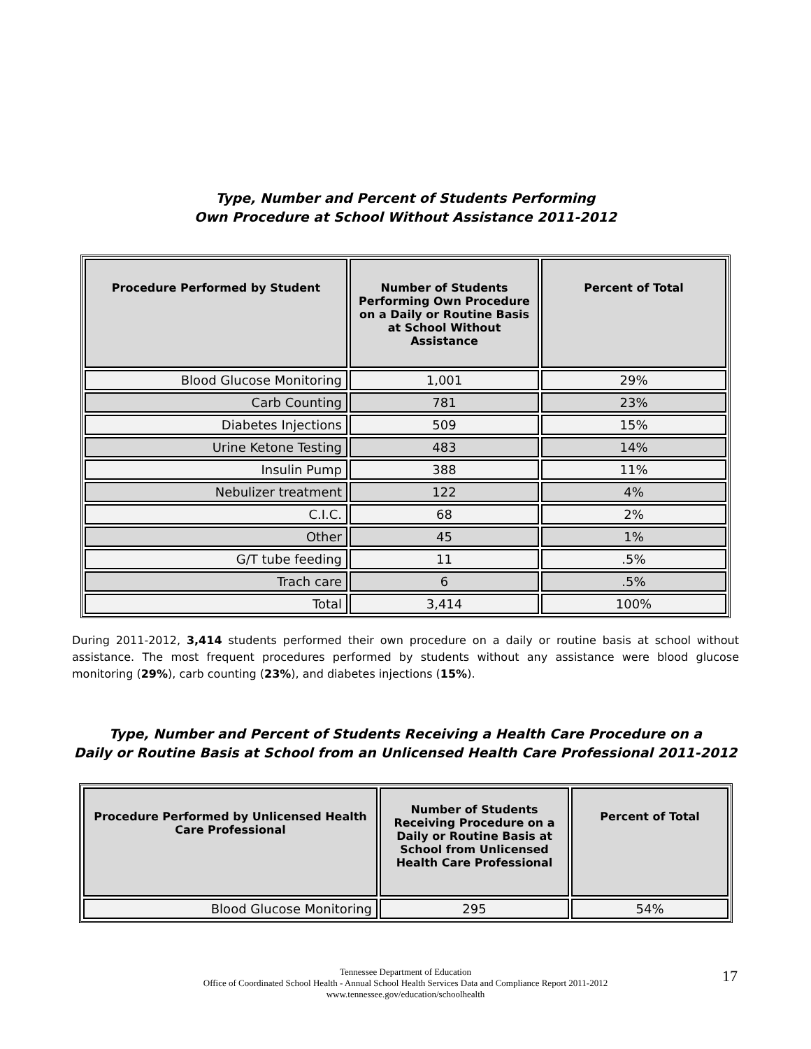Type, Number and Percent of Students Performing
Own Procedure at School Without Assistance 2011-2012
| Procedure Performed by Student | Number of Students Performing Own Procedure on a Daily or Routine Basis at School Without Assistance | Percent of Total |
| --- | --- | --- |
| Blood Glucose Monitoring | 1,001 | 29% |
| Carb Counting | 781 | 23% |
| Diabetes Injections | 509 | 15% |
| Urine Ketone Testing | 483 | 14% |
| Insulin Pump | 388 | 11% |
| Nebulizer treatment | 122 | 4% |
| C.I.C. | 68 | 2% |
| Other | 45 | 1% |
| G/T tube feeding | 11 | .5% |
| Trach care | 6 | .5% |
| Total | 3,414 | 100% |
During 2011-2012, 3,414 students performed their own procedure on a daily or routine basis at school without assistance. The most frequent procedures performed by students without any assistance were blood glucose monitoring (29%), carb counting (23%), and diabetes injections (15%).
Type, Number and Percent of Students Receiving a Health Care Procedure on a
Daily or Routine Basis at School from an Unlicensed Health Care Professional 2011-2012
| Procedure Performed by Unlicensed Health Care Professional | Number of Students Receiving Procedure on a Daily or Routine Basis at School from Unlicensed Health Care Professional | Percent of Total |
| --- | --- | --- |
| Blood Glucose Monitoring | 295 | 54% |
Tennessee Department of Education
Office of Coordinated School Health - Annual School Health Services Data and Compliance Report 2011-2012
www.tennessee.gov/education/schoolhealth
17